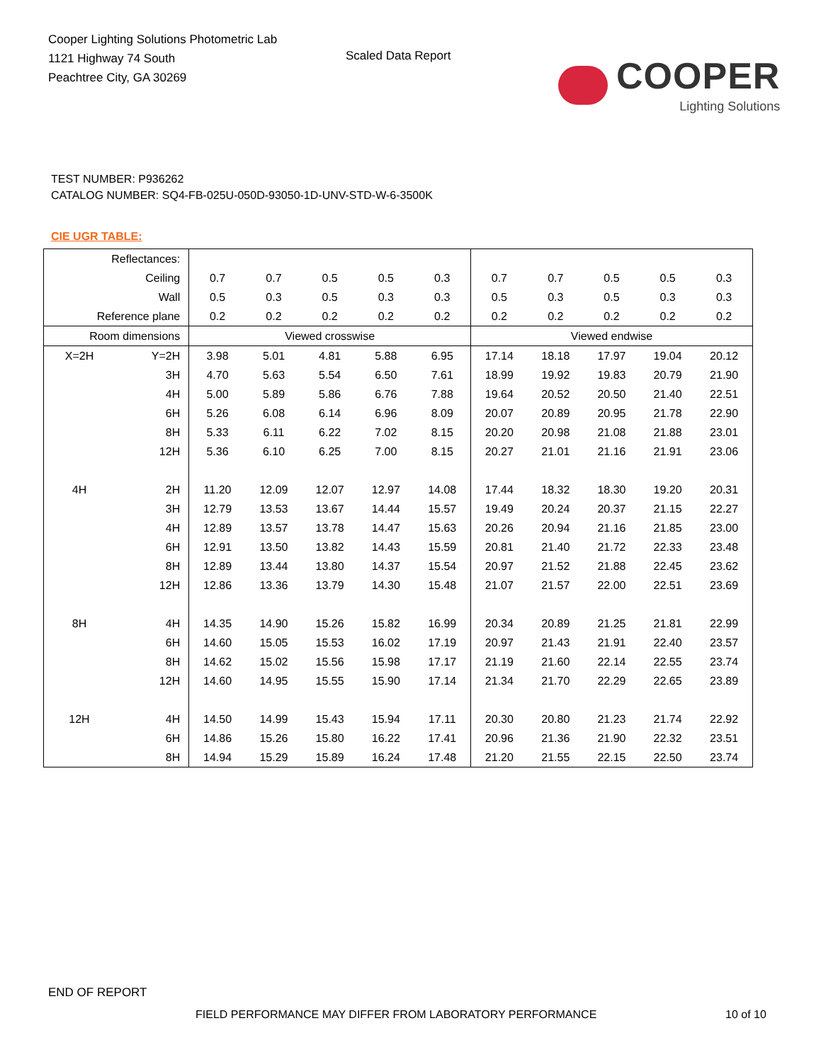Cooper Lighting Solutions Photometric Lab
1121 Highway 74 South
Peachtree City, GA 30269
Scaled Data Report
COOPER
Lighting Solutions
TEST NUMBER: P936262
CATALOG NUMBER: SQ4-FB-025U-050D-93050-1D-UNV-STD-W-6-3500K
CIE UGR TABLE:
| Reflectances: | | | | | | | | | | | |
| Ceiling | | 0.7 | 0.7 | 0.5 | 0.5 | 0.3 | 0.7 | 0.7 | 0.5 | 0.5 | 0.3 |
| Wall | | 0.5 | 0.3 | 0.5 | 0.3 | 0.3 | 0.5 | 0.3 | 0.5 | 0.3 | 0.3 |
| Reference plane | | 0.2 | 0.2 | 0.2 | 0.2 | 0.2 | 0.2 | 0.2 | 0.2 | 0.2 | 0.2 |
| Room dimensions | | Viewed crosswise | | | | | Viewed endwise | | | | |
| X=2H | Y=2H | 3.98 | 5.01 | 4.81 | 5.88 | 6.95 | 17.14 | 18.18 | 17.97 | 19.04 | 20.12 |
| | 3H | 4.70 | 5.63 | 5.54 | 6.50 | 7.61 | 18.99 | 19.92 | 19.83 | 20.79 | 21.90 |
| | 4H | 5.00 | 5.89 | 5.86 | 6.76 | 7.88 | 19.64 | 20.52 | 20.50 | 21.40 | 22.51 |
| | 6H | 5.26 | 6.08 | 6.14 | 6.96 | 8.09 | 20.07 | 20.89 | 20.95 | 21.78 | 22.90 |
| | 8H | 5.33 | 6.11 | 6.22 | 7.02 | 8.15 | 20.20 | 20.98 | 21.08 | 21.88 | 23.01 |
| | 12H | 5.36 | 6.10 | 6.25 | 7.00 | 8.15 | 20.27 | 21.01 | 21.16 | 21.91 | 23.06 |
| 4H | 2H | 11.20 | 12.09 | 12.07 | 12.97 | 14.08 | 17.44 | 18.32 | 18.30 | 19.20 | 20.31 |
| | 3H | 12.79 | 13.53 | 13.67 | 14.44 | 15.57 | 19.49 | 20.24 | 20.37 | 21.15 | 22.27 |
| | 4H | 12.89 | 13.57 | 13.78 | 14.47 | 15.63 | 20.26 | 20.94 | 21.16 | 21.85 | 23.00 |
| | 6H | 12.91 | 13.50 | 13.82 | 14.43 | 15.59 | 20.81 | 21.40 | 21.72 | 22.33 | 23.48 |
| | 8H | 12.89 | 13.44 | 13.80 | 14.37 | 15.54 | 20.97 | 21.52 | 21.88 | 22.45 | 23.62 |
| | 12H | 12.86 | 13.36 | 13.79 | 14.30 | 15.48 | 21.07 | 21.57 | 22.00 | 22.51 | 23.69 |
| 8H | 4H | 14.35 | 14.90 | 15.26 | 15.82 | 16.99 | 20.34 | 20.89 | 21.25 | 21.81 | 22.99 |
| | 6H | 14.60 | 15.05 | 15.53 | 16.02 | 17.19 | 20.97 | 21.43 | 21.91 | 22.40 | 23.57 |
| | 8H | 14.62 | 15.02 | 15.56 | 15.98 | 17.17 | 21.19 | 21.60 | 22.14 | 22.55 | 23.74 |
| | 12H | 14.60 | 14.95 | 15.55 | 15.90 | 17.14 | 21.34 | 21.70 | 22.29 | 22.65 | 23.89 |
| 12H | 4H | 14.50 | 14.99 | 15.43 | 15.94 | 17.11 | 20.30 | 20.80 | 21.23 | 21.74 | 22.92 |
| | 6H | 14.86 | 15.26 | 15.80 | 16.22 | 17.41 | 20.96 | 21.36 | 21.90 | 22.32 | 23.51 |
| | 8H | 14.94 | 15.29 | 15.89 | 16.24 | 17.48 | 21.20 | 21.55 | 22.15 | 22.50 | 23.74 |
END OF REPORT
FIELD PERFORMANCE MAY DIFFER FROM LABORATORY PERFORMANCE
10 of 10